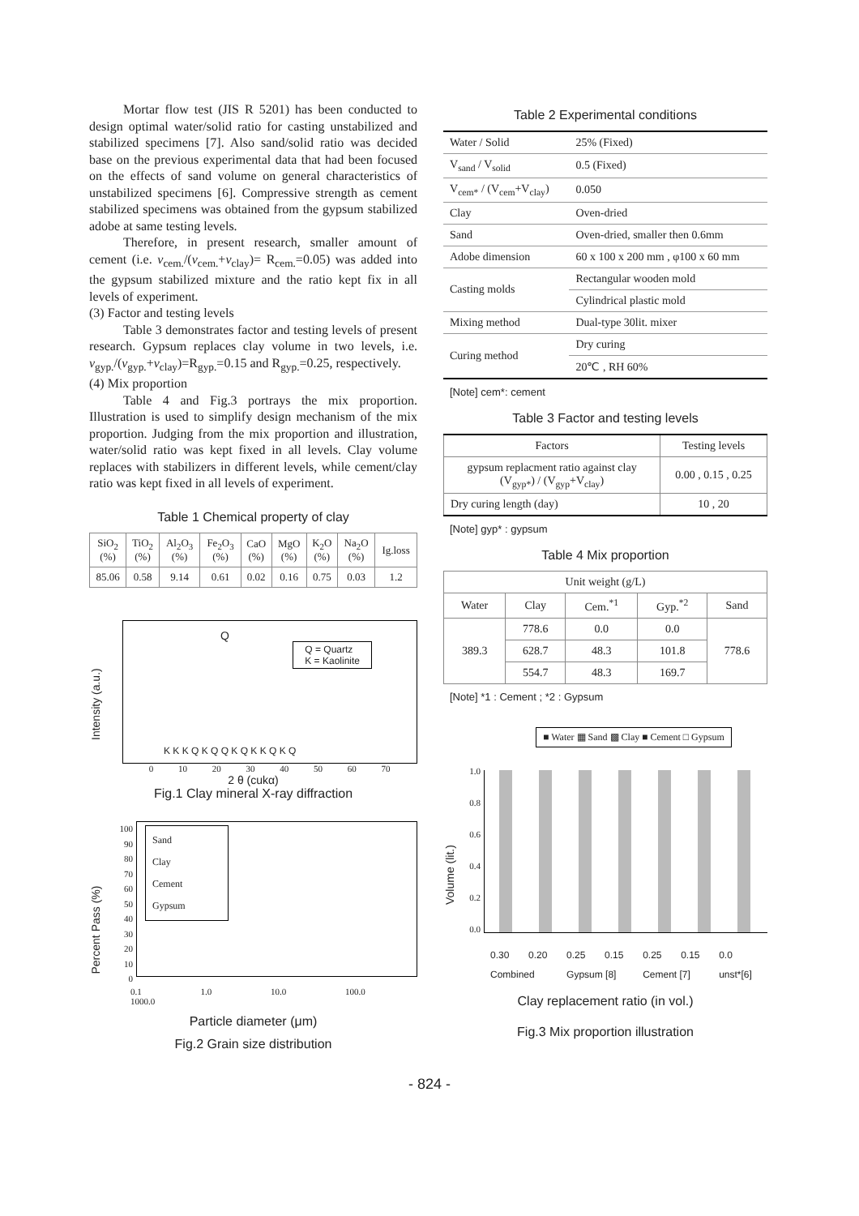Mortar flow test (JIS R 5201) has been conducted to design optimal water/solid ratio for casting unstabilized and stabilized specimens [7]. Also sand/solid ratio was decided base on the previous experimental data that had been focused on the effects of sand volume on general characteristics of unstabilized specimens [6]. Compressive strength as cement stabilized specimens was obtained from the gypsum stabilized adobe at same testing levels.
Therefore, in present research, smaller amount of cement (i.e. v<sub>cem.</sub>/(v<sub>cem.</sub>+v<sub>clay</sub>)= R<sub>cem.</sub>=0.05) was added into the gypsum stabilized mixture and the ratio kept fix in all levels of experiment.
(3) Factor and testing levels
Table 3 demonstrates factor and testing levels of present research. Gypsum replaces clay volume in two levels, i.e. v<sub>gyp.</sub>/(v<sub>gyp.</sub>+v<sub>clay</sub>)=R<sub>gyp.</sub>=0.15 and R<sub>gyp.</sub>=0.25, respectively.
(4) Mix proportion
Table 4 and Fig.3 portrays the mix proportion. Illustration is used to simplify design mechanism of the mix proportion. Judging from the mix proportion and illustration, water/solid ratio was kept fixed in all levels. Clay volume replaces with stabilizers in different levels, while cement/clay ratio was kept fixed in all levels of experiment.
Table 1 Chemical property of clay
| SiO<sub>2</sub> (%) | TiO<sub>2</sub> (%) | Al<sub>2</sub>O<sub>3</sub> (%) | Fe<sub>2</sub>O<sub>3</sub> (%) | CaO (%) | MgO (%) | K<sub>2</sub>O (%) | Na<sub>2</sub>O (%) | Ig.loss |
| 85.06 | 0.58 | 9.14 | 0.61 | 0.02 | 0.16 | 0.75 | 0.03 | 1.2 |
Intensity (a.u.)
Q
Q = Quartz
K = Kaolinite
K K K Q K Q Q K Q K K Q K Q
0 10 20 30 40 50 60 70
2 θ (cukα)
Fig.1 Clay mineral X-ray diffraction
Percent Pass (%)
100
90
80
70
60
50
40
30
20
10
0
Sand
Clay
Cement
Gypsum
0.1 1.0 10.0 100.0 1000.0
Particle diameter (μm)
Fig.2 Grain size distribution
Table 2 Experimental conditions
| Water / Solid | 25% (Fixed) |
| V<sub>sand</sub> / V<sub>solid</sub> | 0.5 (Fixed) |
| V<sub>cem*</sub> / (V<sub>cem</sub>+V<sub>clay</sub>) | 0.050 |
| Clay | Oven-dried |
| Sand | Oven-dried, smaller then 0.6mm |
| Adobe dimension | 60 x 100 x 200 mm , φ100 x 60 mm |
| Casting molds | Rectangular wooden mold |
| | Cylindrical plastic mold |
| Mixing method | Dual-type 30lit. mixer |
| Curing method | Dry curing |
| | 20℃ , RH 60% |
[Note] cem*: cement
Table 3 Factor and testing levels
| Factors | Testing levels |
| gypsum replacment ratio against clay (V<sub>gyp*</sub>) / (V<sub>gyp</sub>+V<sub>clay</sub>) | 0.00 , 0.15 , 0.25 |
| Dry curing length (day) | 10 , 20 |
[Note] gyp* : gypsum
Table 4 Mix proportion
| Unit weight (g/L) | | | | |
| Water | Clay | Cem.<sup>*1</sup> | Gyp.<sup>*2</sup> | Sand |
| 389.3 | 778.6 | 0.0 | 0.0 | 778.6 |
| | 628.7 | 48.3 | 101.8 | |
| | 554.7 | 48.3 | 169.7 | |
[Note] *1 : Cement ; *2 : Gypsum
■ Water ▦ Sand ▩ Clay ■ Cement □ Gypsum
Volume (lit.)
1.0
0.8
0.6
0.4
0.2
0.0
| 0.30 | 0.20 | 0.25 | 0.15 | 0.25 | 0.15 | 0.0 |
| Combined | | Gypsum [8] | | Cement [7] | | unst*[6] |
Clay replacement ratio (in vol.)
Fig.3 Mix proportion illustration
- 824 -